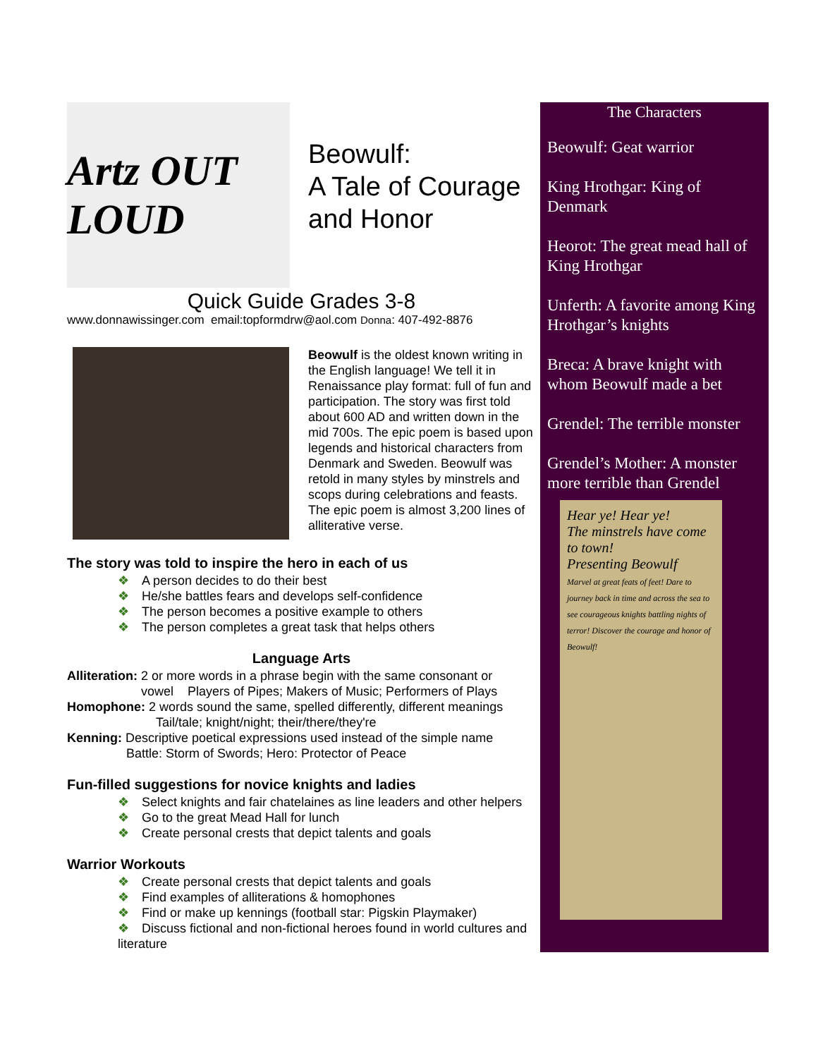Artz OUT LOUD
Beowulf:
A Tale of Courage
and Honor
Quick Guide Grades 3-8
www.donnawissinger.com email:topformdrw@aol.com Donna: 407-492-8876
Beowulf is the oldest known writing in the English language! We tell it in Renaissance play format: full of fun and participation. The story was first told about 600 AD and written down in the mid 700s. The epic poem is based upon legends and historical characters from Denmark and Sweden. Beowulf was retold in many styles by minstrels and scops during celebrations and feasts. The epic poem is almost 3,200 lines of alliterative verse.
The story was told to inspire the hero in each of us
❖ A person decides to do their best
❖ He/she battles fears and develops self-confidence
❖ The person becomes a positive example to others
❖ The person completes a great task that helps others
Language Arts
Alliteration: 2 or more words in a phrase begin with the same consonant or
vowel Players of Pipes; Makers of Music; Performers of Plays
Homophone: 2 words sound the same, spelled differently, different meanings
Tail/tale; knight/night; their/there/they're
Kenning: Descriptive poetical expressions used instead of the simple name
Battle: Storm of Swords; Hero: Protector of Peace
Fun-filled suggestions for novice knights and ladies
❖ Select knights and fair chatelaines as line leaders and other helpers
❖ Go to the great Mead Hall for lunch
❖ Create personal crests that depict talents and goals
Warrior Workouts
❖ Create personal crests that depict talents and goals
❖ Find examples of alliterations & homophones
❖ Find or make up kennings (football star: Pigskin Playmaker)
❖ Discuss fictional and non-fictional heroes found in world cultures and literature
The Characters
Beowulf: Geat warrior
King Hrothgar: King of Denmark
Heorot: The great mead hall of King Hrothgar
Unferth: A favorite among King Hrothgar’s knights
Breca: A brave knight with whom Beowulf made a bet
Grendel: The terrible monster
Grendel’s Mother: A monster more terrible than Grendel
Hear ye! Hear ye!
The minstrels have come to town!
Presenting Beowulf
Marvel at great feats of feet! Dare to journey back in time and across the sea to see courageous knights battling nights of terror! Discover the courage and honor of Beowulf!